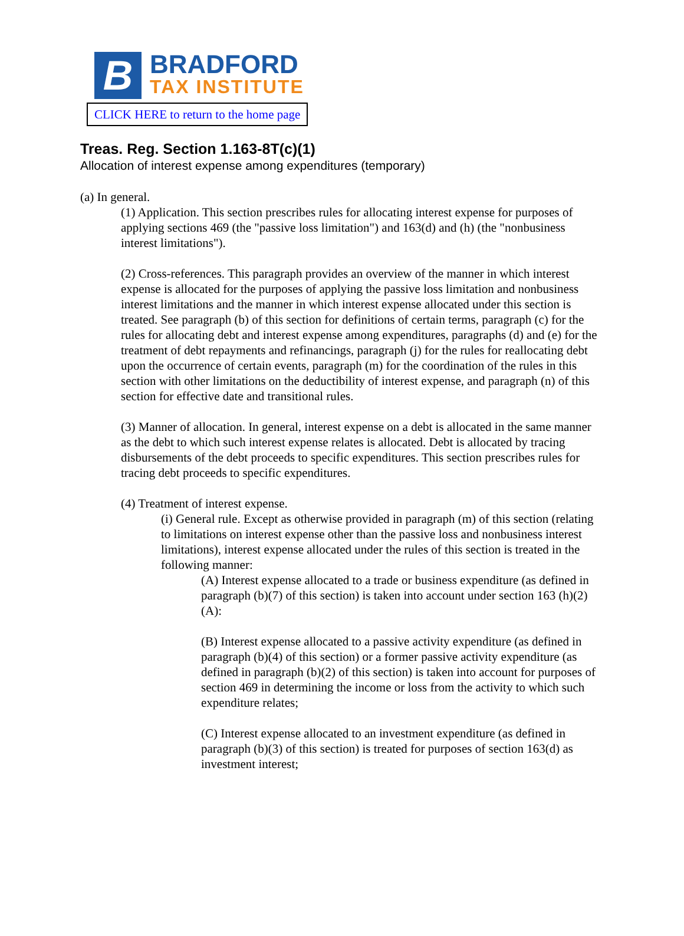B
BRADFORD
TAX INSTITUTE
CLICK HERE to return to the home page
Treas. Reg. Section 1.163-8T(c)(1)
Allocation of interest expense among expenditures (temporary)
(a) In general.
(1) Application. This section prescribes rules for allocating interest expense for purposes of applying sections 469 (the "passive loss limitation") and 163(d) and (h) (the "nonbusiness interest limitations").
(2) Cross-references. This paragraph provides an overview of the manner in which interest expense is allocated for the purposes of applying the passive loss limitation and nonbusiness interest limitations and the manner in which interest expense allocated under this section is treated. See paragraph (b) of this section for definitions of certain terms, paragraph (c) for the rules for allocating debt and interest expense among expenditures, paragraphs (d) and (e) for the treatment of debt repayments and refinancings, paragraph (j) for the rules for reallocating debt upon the occurrence of certain events, paragraph (m) for the coordination of the rules in this section with other limitations on the deductibility of interest expense, and paragraph (n) of this section for effective date and transitional rules.
(3) Manner of allocation. In general, interest expense on a debt is allocated in the same manner as the debt to which such interest expense relates is allocated. Debt is allocated by tracing disbursements of the debt proceeds to specific expenditures. This section prescribes rules for tracing debt proceeds to specific expenditures.
(4) Treatment of interest expense.
(i) General rule. Except as otherwise provided in paragraph (m) of this section (relating to limitations on interest expense other than the passive loss and nonbusiness interest limitations), interest expense allocated under the rules of this section is treated in the following manner:
(A) Interest expense allocated to a trade or business expenditure (as defined in paragraph (b)(7) of this section) is taken into account under section 163 (h)(2)(A):
(B) Interest expense allocated to a passive activity expenditure (as defined in paragraph (b)(4) of this section) or a former passive activity expenditure (as defined in paragraph (b)(2) of this section) is taken into account for purposes of section 469 in determining the income or loss from the activity to which such expenditure relates;
(C) Interest expense allocated to an investment expenditure (as defined in paragraph (b)(3) of this section) is treated for purposes of section 163(d) as investment interest;